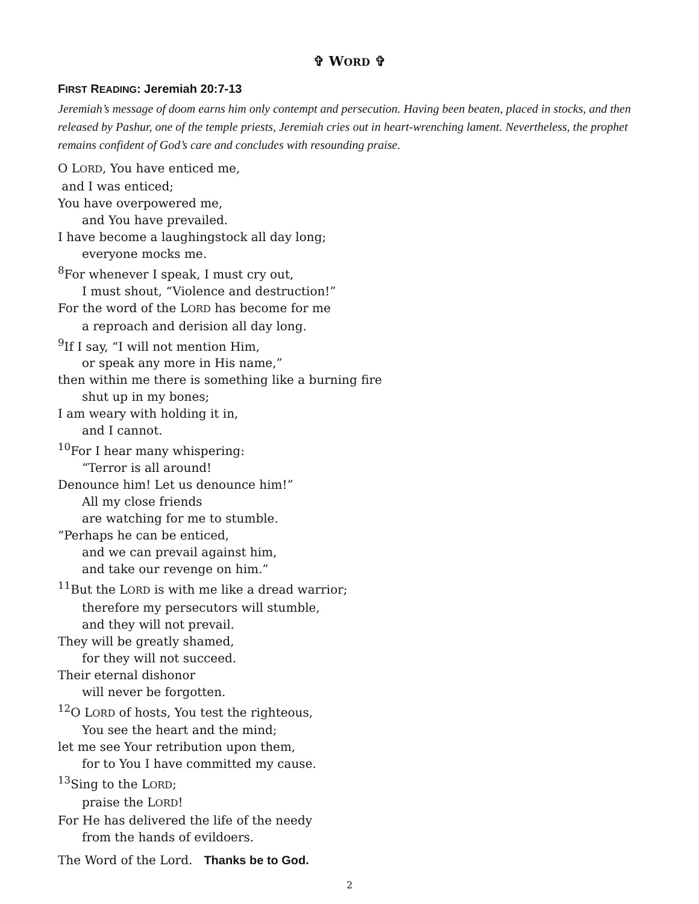✞ WORD ✞
FIRST READING: Jeremiah 20:7-13
Jeremiah’s message of doom earns him only contempt and persecution. Having been beaten, placed in stocks, and then released by Pashur, one of the temple priests, Jeremiah cries out in heart-wrenching lament. Nevertheless, the prophet remains confident of God’s care and concludes with resounding praise.
O LORD, You have enticed me,
and I was enticed;
You have overpowered me,
and You have prevailed.
I have become a laughingstock all day long;
everyone mocks me.
<sup>8</sup> For whenever I speak, I must cry out,
I must shout, “Violence and destruction!”
For the word of the LORD has become for me
a reproach and derision all day long.
<sup>9</sup> If I say, “I will not mention Him,
or speak any more in His name,”
then within me there is something like a burning fire
shut up in my bones;
I am weary with holding it in,
and I cannot.
<sup>10</sup> For I hear many whispering:
“Terror is all around!
Denounce him! Let us denounce him!”
All my close friends
are watching for me to stumble.
“Perhaps he can be enticed,
and we can prevail against him,
and take our revenge on him.”
<sup>11</sup> But the LORD is with me like a dread warrior;
therefore my persecutors will stumble,
and they will not prevail.
They will be greatly shamed,
for they will not succeed.
Their eternal dishonor
will never be forgotten.
<sup>12</sup>O LORD of hosts, You test the righteous,
You see the heart and the mind;
let me see Your retribution upon them,
for to You I have committed my cause.
<sup>13</sup> Sing to the LORD;
praise the LORD!
For He has delivered the life of the needy
from the hands of evildoers.
The Word of the Lord. Thanks be to God.
2